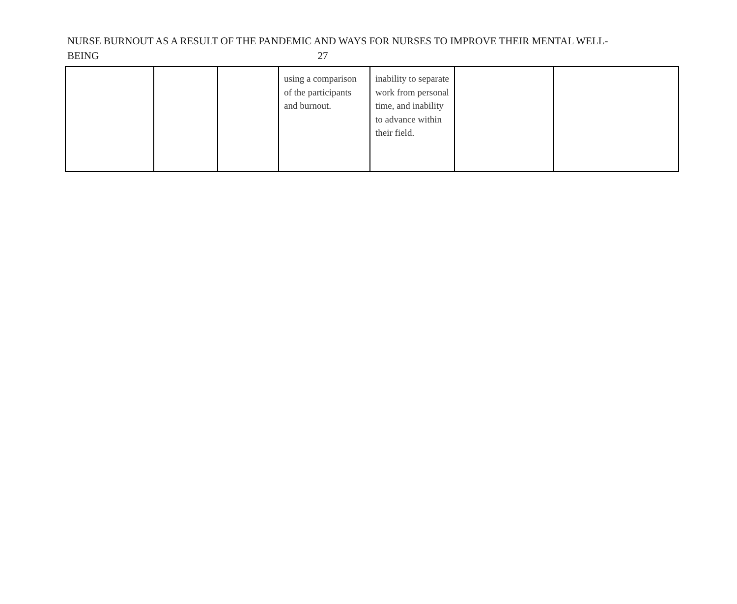NURSE BURNOUT AS A RESULT OF THE PANDEMIC AND WAYS FOR NURSES TO IMPROVE THEIR MENTAL WELL-
BEING 27
| | | | using a comparison of the participants and burnout. | inability to separate work from personal time, and inability to advance within their field. | | |